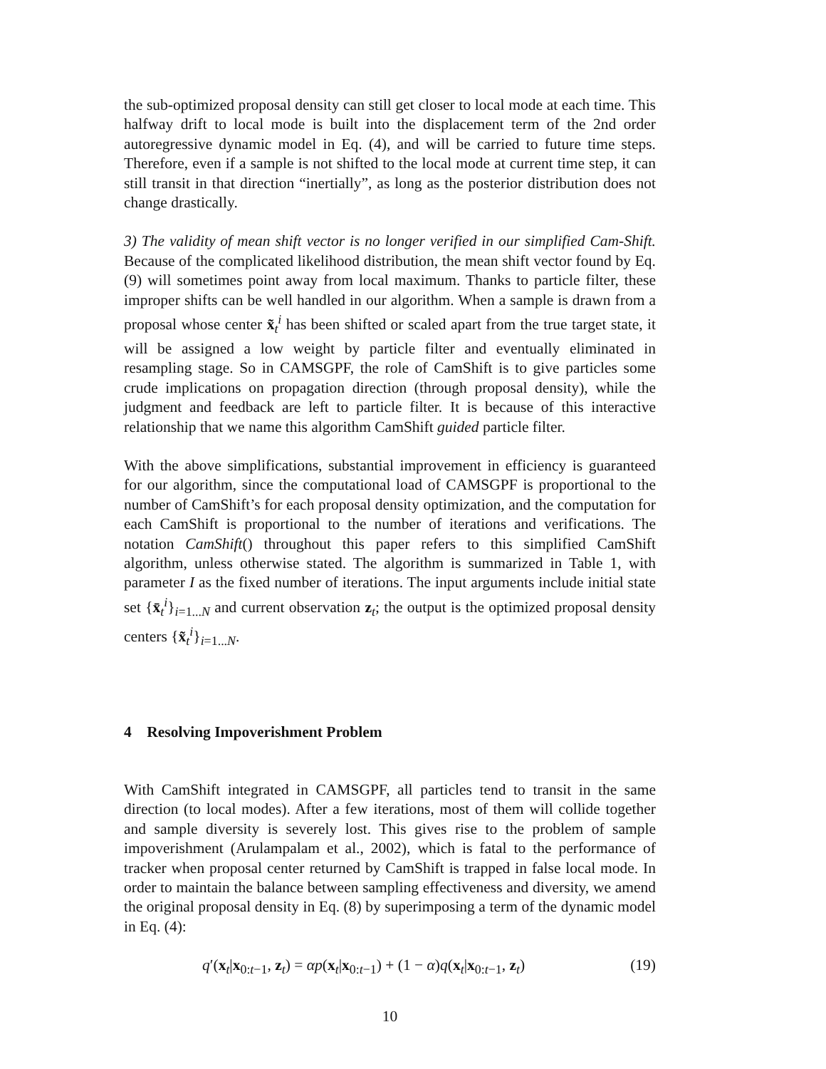the sub-optimized proposal density can still get closer to local mode at each time. This halfway drift to local mode is built into the displacement term of the 2nd order autoregressive dynamic model in Eq. (4), and will be carried to future time steps. Therefore, even if a sample is not shifted to the local mode at current time step, it can still transit in that direction “inertially”, as long as the posterior distribution does not change drastically.
3) The validity of mean shift vector is no longer verified in our simplified Cam-Shift. Because of the complicated likelihood distribution, the mean shift vector found by Eq. (9) will sometimes point away from local maximum. Thanks to particle filter, these improper shifts can be well handled in our algorithm. When a sample is drawn from a proposal whose center x̃<sub>t</sub><sup>i</sup> has been shifted or scaled apart from the true target state, it will be assigned a low weight by particle filter and eventually eliminated in resampling stage. So in CAMSGPF, the role of CamShift is to give particles some crude implications on propagation direction (through proposal density), while the judgment and feedback are left to particle filter. It is because of this interactive relationship that we name this algorithm CamShift guided particle filter.
With the above simplifications, substantial improvement in efficiency is guaranteed for our algorithm, since the computational load of CAMSGPF is proportional to the number of CamShift’s for each proposal density optimization, and the computation for each CamShift is proportional to the number of iterations and verifications. The notation CamShift() throughout this paper refers to this simplified CamShift algorithm, unless otherwise stated. The algorithm is summarized in Table 1, with parameter I as the fixed number of iterations. The input arguments include initial state set {x̄<sub>t</sub><sup>i</sup>}<sub>i=1...N</sub> and current observation z<sub>t</sub>; the output is the optimized proposal density centers {x̃<sub>t</sub><sup>i</sup>}<sub>i=1...N</sub>.
4 Resolving Impoverishment Problem
With CamShift integrated in CAMSGPF, all particles tend to transit in the same direction (to local modes). After a few iterations, most of them will collide together and sample diversity is severely lost. This gives rise to the problem of sample impoverishment (Arulampalam et al., 2002), which is fatal to the performance of tracker when proposal center returned by CamShift is trapped in false local mode. In order to maintain the balance between sampling effectiveness and diversity, we amend the original proposal density in Eq. (8) by superimposing a term of the dynamic model in Eq. (4):
q′(x<sub>t</sub>|x<sub>0:t−1</sub>, z<sub>t</sub>) = αp(x<sub>t</sub>|x<sub>0:t−1</sub>) + (1 − α)q(x<sub>t</sub>|x<sub>0:t−1</sub>, z<sub>t</sub>) (19)
10